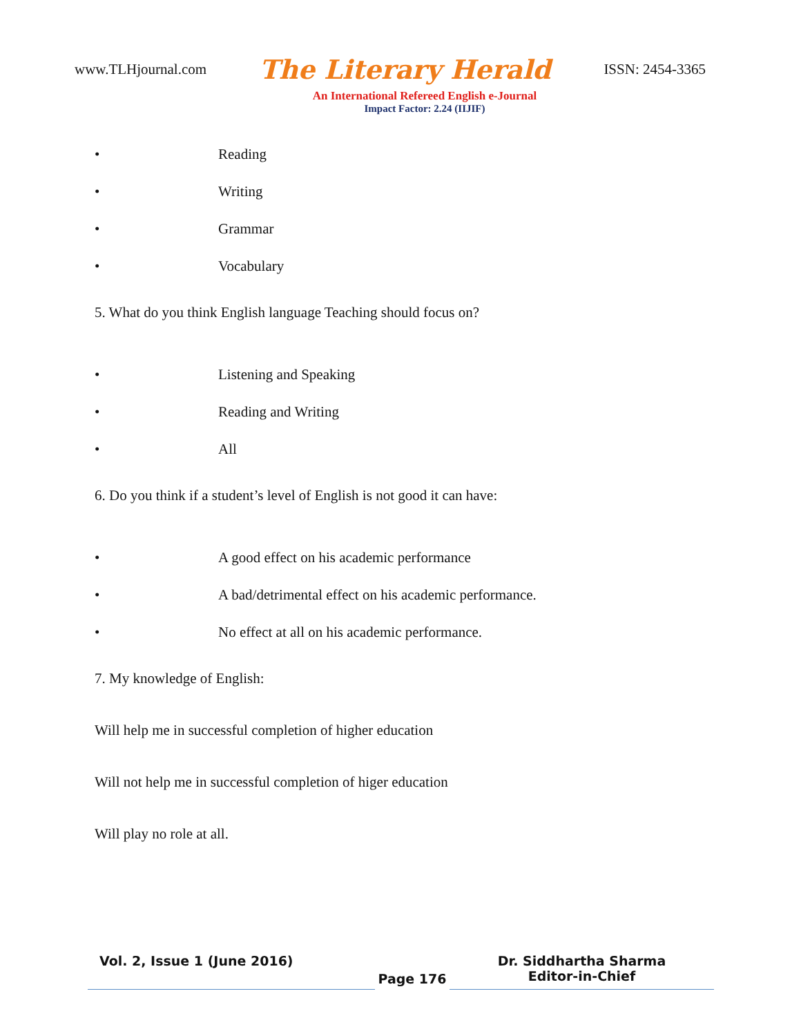www.TLHjournal.com The Literary Herald ISSN: 2454-3365
An International Refereed English e-Journal
Impact Factor: 2.24 (IIJIF)
• Reading
• Writing
• Grammar
• Vocabulary
5. What do you think English language Teaching should focus on?
• Listening and Speaking
• Reading and Writing
• All
6. Do you think if a student’s level of English is not good it can have:
• A good effect on his academic performance
• A bad/detrimental effect on his academic performance.
• No effect at all on his academic performance.
7. My knowledge of English:
Will help me in successful completion of higher education
Will not help me in successful completion of higer education
Will play no role at all.
Vol. 2, Issue 1 (June 2016)
Page 176
Dr. Siddhartha Sharma
Editor-in-Chief